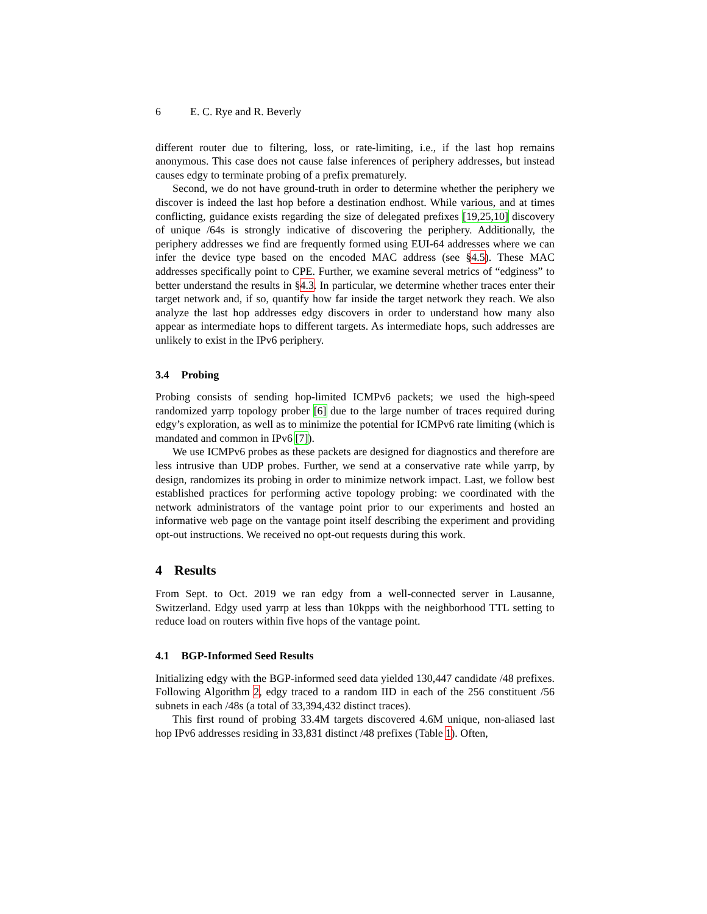6 E. C. Rye and R. Beverly
different router due to filtering, loss, or rate-limiting, i.e., if the last hop remains anonymous. This case does not cause false inferences of periphery addresses, but instead causes edgy to terminate probing of a prefix prematurely.
Second, we do not have ground-truth in order to determine whether the periphery we discover is indeed the last hop before a destination endhost. While various, and at times conflicting, guidance exists regarding the size of delegated prefixes [19,25,10] discovery of unique /64s is strongly indicative of discovering the periphery. Additionally, the periphery addresses we find are frequently formed using EUI-64 addresses where we can infer the device type based on the encoded MAC address (see §4.5). These MAC addresses specifically point to CPE. Further, we examine several metrics of “edginess” to better understand the results in §4.3. In particular, we determine whether traces enter their target network and, if so, quantify how far inside the target network they reach. We also analyze the last hop addresses edgy discovers in order to understand how many also appear as intermediate hops to different targets. As intermediate hops, such addresses are unlikely to exist in the IPv6 periphery.
3.4 Probing
Probing consists of sending hop-limited ICMPv6 packets; we used the high-speed randomized yarrp topology prober [6] due to the large number of traces required during edgy’s exploration, as well as to minimize the potential for ICMPv6 rate limiting (which is mandated and common in IPv6 [7]).
We use ICMPv6 probes as these packets are designed for diagnostics and therefore are less intrusive than UDP probes. Further, we send at a conservative rate while yarrp, by design, randomizes its probing in order to minimize network impact. Last, we follow best established practices for performing active topology probing: we coordinated with the network administrators of the vantage point prior to our experiments and hosted an informative web page on the vantage point itself describing the experiment and providing opt-out instructions. We received no opt-out requests during this work.
4 Results
From Sept. to Oct. 2019 we ran edgy from a well-connected server in Lausanne, Switzerland. Edgy used yarrp at less than 10kpps with the neighborhood TTL setting to reduce load on routers within five hops of the vantage point.
4.1 BGP-Informed Seed Results
Initializing edgy with the BGP-informed seed data yielded 130,447 candidate /48 prefixes. Following Algorithm 2, edgy traced to a random IID in each of the 256 constituent /56 subnets in each /48s (a total of 33,394,432 distinct traces).
This first round of probing 33.4M targets discovered 4.6M unique, non-aliased last hop IPv6 addresses residing in 33,831 distinct /48 prefixes (Table 1). Often,